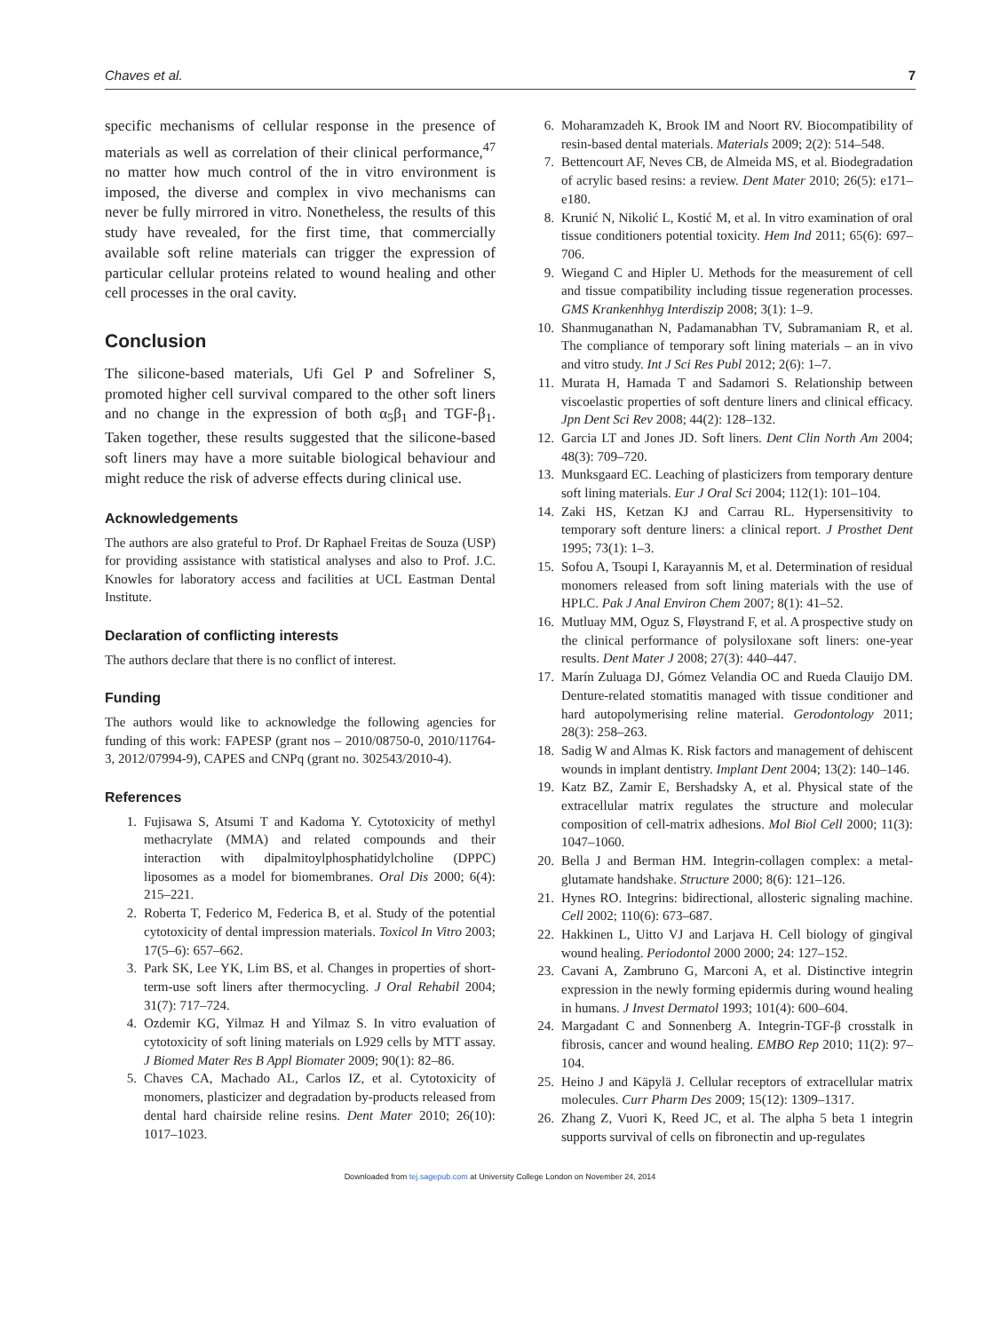Chaves et al. 7
specific mechanisms of cellular response in the presence of materials as well as correlation of their clinical performance,<sup>47</sup> no matter how much control of the in vitro environment is imposed, the diverse and complex in vivo mechanisms can never be fully mirrored in vitro. Nonetheless, the results of this study have revealed, for the first time, that commercially available soft reline materials can trigger the expression of particular cellular proteins related to wound healing and other cell processes in the oral cavity.
Conclusion
The silicone-based materials, Ufi Gel P and Sofreliner S, promoted higher cell survival compared to the other soft liners and no change in the expression of both α<sub>5</sub>β<sub>1</sub> and TGF-β<sub>1</sub>. Taken together, these results suggested that the silicone-based soft liners may have a more suitable biological behaviour and might reduce the risk of adverse effects during clinical use.
Acknowledgements
The authors are also grateful to Prof. Dr Raphael Freitas de Souza (USP) for providing assistance with statistical analyses and also to Prof. J.C. Knowles for laboratory access and facilities at UCL Eastman Dental Institute.
Declaration of conflicting interests
The authors declare that there is no conflict of interest.
Funding
The authors would like to acknowledge the following agencies for funding of this work: FAPESP (grant nos – 2010/08750-0, 2010/11764-3, 2012/07994-9), CAPES and CNPq (grant no. 302543/2010-4).
References
1. Fujisawa S, Atsumi T and Kadoma Y. Cytotoxicity of methyl methacrylate (MMA) and related compounds and their interaction with dipalmitoylphosphatidylcholine (DPPC) liposomes as a model for biomembranes. Oral Dis 2000; 6(4): 215–221.
2. Roberta T, Federico M, Federica B, et al. Study of the potential cytotoxicity of dental impression materials. Toxicol In Vitro 2003; 17(5–6): 657–662.
3. Park SK, Lee YK, Lim BS, et al. Changes in properties of short-term-use soft liners after thermocycling. J Oral Rehabil 2004; 31(7): 717–724.
4. Ozdemir KG, Yilmaz H and Yilmaz S. In vitro evaluation of cytotoxicity of soft lining materials on L929 cells by MTT assay. J Biomed Mater Res B Appl Biomater 2009; 90(1): 82–86.
5. Chaves CA, Machado AL, Carlos IZ, et al. Cytotoxicity of monomers, plasticizer and degradation by-products released from dental hard chairside reline resins. Dent Mater 2010; 26(10): 1017–1023.
6. Moharamzadeh K, Brook IM and Noort RV. Biocompatibility of resin-based dental materials. Materials 2009; 2(2): 514–548.
7. Bettencourt AF, Neves CB, de Almeida MS, et al. Biodegradation of acrylic based resins: a review. Dent Mater 2010; 26(5): e171–e180.
8. Krunić N, Nikolić L, Kostić M, et al. In vitro examination of oral tissue conditioners potential toxicity. Hem Ind 2011; 65(6): 697–706.
9. Wiegand C and Hipler U. Methods for the measurement of cell and tissue compatibility including tissue regeneration processes. GMS Krankenhhyg Interdiszip 2008; 3(1): 1–9.
10. Shanmuganathan N, Padamanabhan TV, Subramaniam R, et al. The compliance of temporary soft lining materials – an in vivo and vitro study. Int J Sci Res Publ 2012; 2(6): 1–7.
11. Murata H, Hamada T and Sadamori S. Relationship between viscoelastic properties of soft denture liners and clinical efficacy. Jpn Dent Sci Rev 2008; 44(2): 128–132.
12. Garcia LT and Jones JD. Soft liners. Dent Clin North Am 2004; 48(3): 709–720.
13. Munksgaard EC. Leaching of plasticizers from temporary denture soft lining materials. Eur J Oral Sci 2004; 112(1): 101–104.
14. Zaki HS, Ketzan KJ and Carrau RL. Hypersensitivity to temporary soft denture liners: a clinical report. J Prosthet Dent 1995; 73(1): 1–3.
15. Sofou A, Tsoupi I, Karayannis M, et al. Determination of residual monomers released from soft lining materials with the use of HPLC. Pak J Anal Environ Chem 2007; 8(1): 41–52.
16. Mutluay MM, Oguz S, Fløystrand F, et al. A prospective study on the clinical performance of polysiloxane soft liners: one-year results. Dent Mater J 2008; 27(3): 440–447.
17. Marín Zuluaga DJ, Gómez Velandia OC and Rueda Clauijo DM. Denture-related stomatitis managed with tissue conditioner and hard autopolymerising reline material. Gerodontology 2011; 28(3): 258–263.
18. Sadig W and Almas K. Risk factors and management of dehiscent wounds in implant dentistry. Implant Dent 2004; 13(2): 140–146.
19. Katz BZ, Zamir E, Bershadsky A, et al. Physical state of the extracellular matrix regulates the structure and molecular composition of cell-matrix adhesions. Mol Biol Cell 2000; 11(3): 1047–1060.
20. Bella J and Berman HM. Integrin-collagen complex: a metal-glutamate handshake. Structure 2000; 8(6): 121–126.
21. Hynes RO. Integrins: bidirectional, allosteric signaling machine. Cell 2002; 110(6): 673–687.
22. Hakkinen L, Uitto VJ and Larjava H. Cell biology of gingival wound healing. Periodontol 2000 2000; 24: 127–152.
23. Cavani A, Zambruno G, Marconi A, et al. Distinctive integrin expression in the newly forming epidermis during wound healing in humans. J Invest Dermatol 1993; 101(4): 600–604.
24. Margadant C and Sonnenberg A. Integrin-TGF-β crosstalk in fibrosis, cancer and wound healing. EMBO Rep 2010; 11(2): 97–104.
25. Heino J and Käpylä J. Cellular receptors of extracellular matrix molecules. Curr Pharm Des 2009; 15(12): 1309–1317.
26. Zhang Z, Vuori K, Reed JC, et al. The alpha 5 beta 1 integrin supports survival of cells on fibronectin and up-regulates
Downloaded from tej.sagepub.com at University College London on November 24, 2014